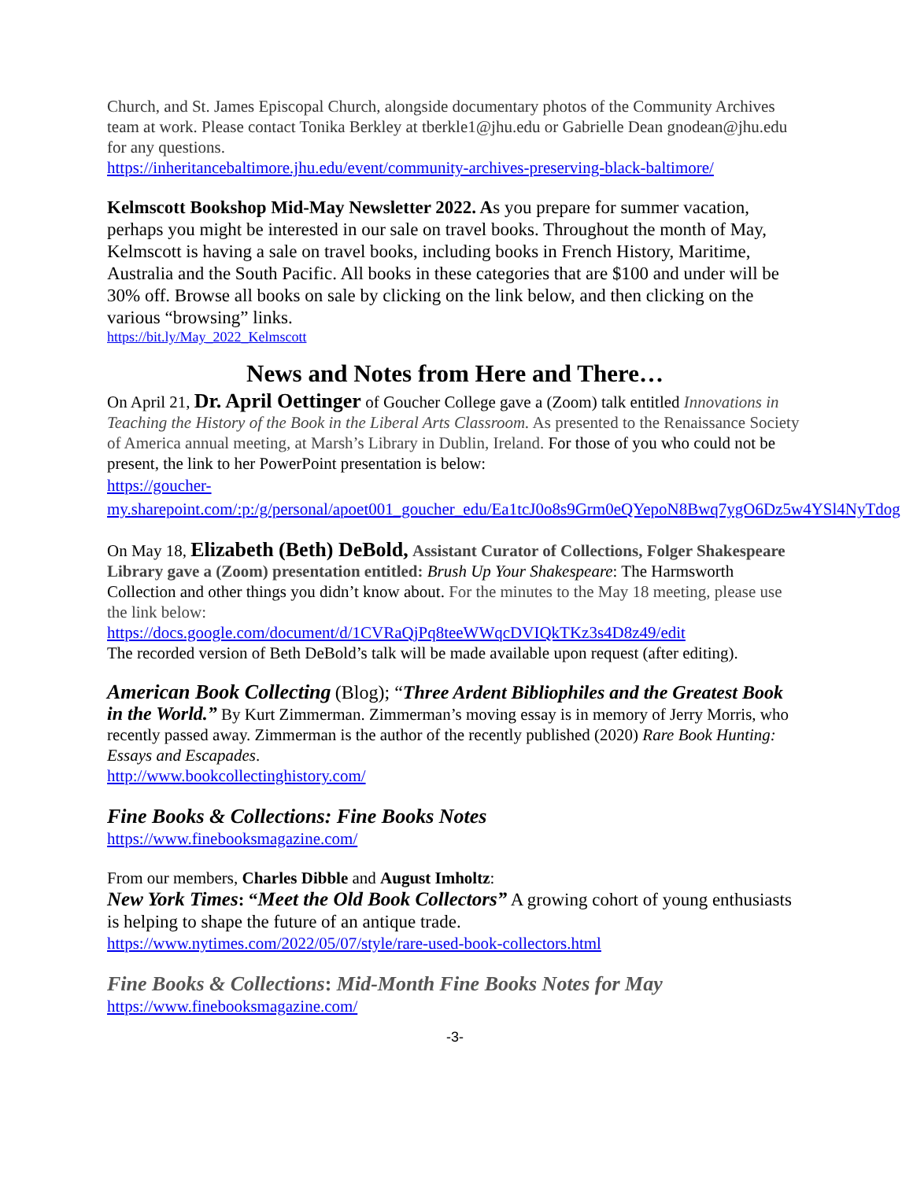Church, and St. James Episcopal Church, alongside documentary photos of the Community Archives team at work. Please contact Tonika Berkley at tberkle1@jhu.edu or Gabrielle Dean gnodean@jhu.edu for any questions.
https://inheritancebaltimore.jhu.edu/event/community-archives-preserving-black-baltimore/
Kelmscott Bookshop Mid-May Newsletter 2022. As you prepare for summer vacation, perhaps you might be interested in our sale on travel books. Throughout the month of May, Kelmscott is having a sale on travel books, including books in French History, Maritime, Australia and the South Pacific. All books in these categories that are $100 and under will be 30% off. Browse all books on sale by clicking on the link below, and then clicking on the various “browsing” links.
https://bit.ly/May_2022_Kelmscott
News and Notes from Here and There…
On April 21, Dr. April Oettinger of Goucher College gave a (Zoom) talk entitled Innovations in Teaching the History of the Book in the Liberal Arts Classroom. As presented to the Renaissance Society of America annual meeting, at Marsh’s Library in Dublin, Ireland. For those of you who could not be present, the link to her PowerPoint presentation is below:
https://goucher-my.sharepoint.com/:p:/g/personal/apoet001_goucher_edu/Ea1tcJ0o8s9Grm0eQYepoN8Bwq7ygO6Dz5w4YSl4NyTdog
On May 18, Elizabeth (Beth) DeBold, Assistant Curator of Collections, Folger Shakespeare Library gave a (Zoom) presentation entitled: Brush Up Your Shakespeare: The Harmsworth Collection and other things you didn’t know about. For the minutes to the May 18 meeting, please use the link below:
https://docs.google.com/document/d/1CVRaQjPq8teeWWqcDVIQkTKz3s4D8z49/edit
The recorded version of Beth DeBold’s talk will be made available upon request (after editing).
American Book Collecting (Blog); “Three Ardent Bibliophiles and the Greatest Book in the World.” By Kurt Zimmerman. Zimmerman’s moving essay is in memory of Jerry Morris, who recently passed away. Zimmerman is the author of the recently published (2020) Rare Book Hunting: Essays and Escapades.
http://www.bookcollectinghistory.com/
Fine Books & Collections: Fine Books Notes
https://www.finebooksmagazine.com/
From our members, Charles Dibble and August Imholtz:
New York Times: “Meet the Old Book Collectors” A growing cohort of young enthusiasts is helping to shape the future of an antique trade.
https://www.nytimes.com/2022/05/07/style/rare-used-book-collectors.html
Fine Books & Collections: Mid-Month Fine Books Notes for May
https://www.finebooksmagazine.com/
-3-